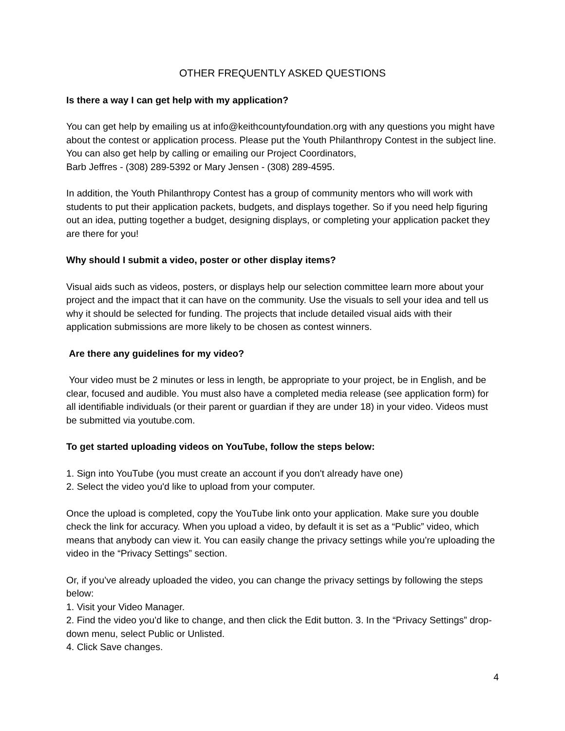OTHER FREQUENTLY ASKED QUESTIONS
Is there a way I can get help with my application?
You can get help by emailing us at info@keithcountyfoundation.org with any questions you might have about the contest or application process. Please put the Youth Philanthropy Contest in the subject line. You can also get help by calling or emailing our Project Coordinators,
Barb Jeffres - (308) 289-5392 or Mary Jensen - (308) 289-4595.
In addition, the Youth Philanthropy Contest has a group of community mentors who will work with students to put their application packets, budgets, and displays together. So if you need help figuring out an idea, putting together a budget, designing displays, or completing your application packet they are there for you!
Why should I submit a video, poster or other display items?
Visual aids such as videos, posters, or displays help our selection committee learn more about your project and the impact that it can have on the community. Use the visuals to sell your idea and tell us why it should be selected for funding. The projects that include detailed visual aids with their application submissions are more likely to be chosen as contest winners.
Are there any guidelines for my video?
Your video must be 2 minutes or less in length, be appropriate to your project, be in English, and be clear, focused and audible. You must also have a completed media release (see application form) for all identifiable individuals (or their parent or guardian if they are under 18) in your video. Videos must be submitted via youtube.com.
To get started uploading videos on YouTube, follow the steps below:
1. Sign into YouTube (you must create an account if you don't already have one)
2. Select the video you'd like to upload from your computer.
Once the upload is completed, copy the YouTube link onto your application. Make sure you double check the link for accuracy. When you upload a video, by default it is set as a “Public” video, which means that anybody can view it. You can easily change the privacy settings while you’re uploading the video in the “Privacy Settings” section.
Or, if you’ve already uploaded the video, you can change the privacy settings by following the steps below:
1. Visit your Video Manager.
2. Find the video you’d like to change, and then click the Edit button. 3. In the “Privacy Settings” drop-down menu, select Public or Unlisted.
4. Click Save changes.
4